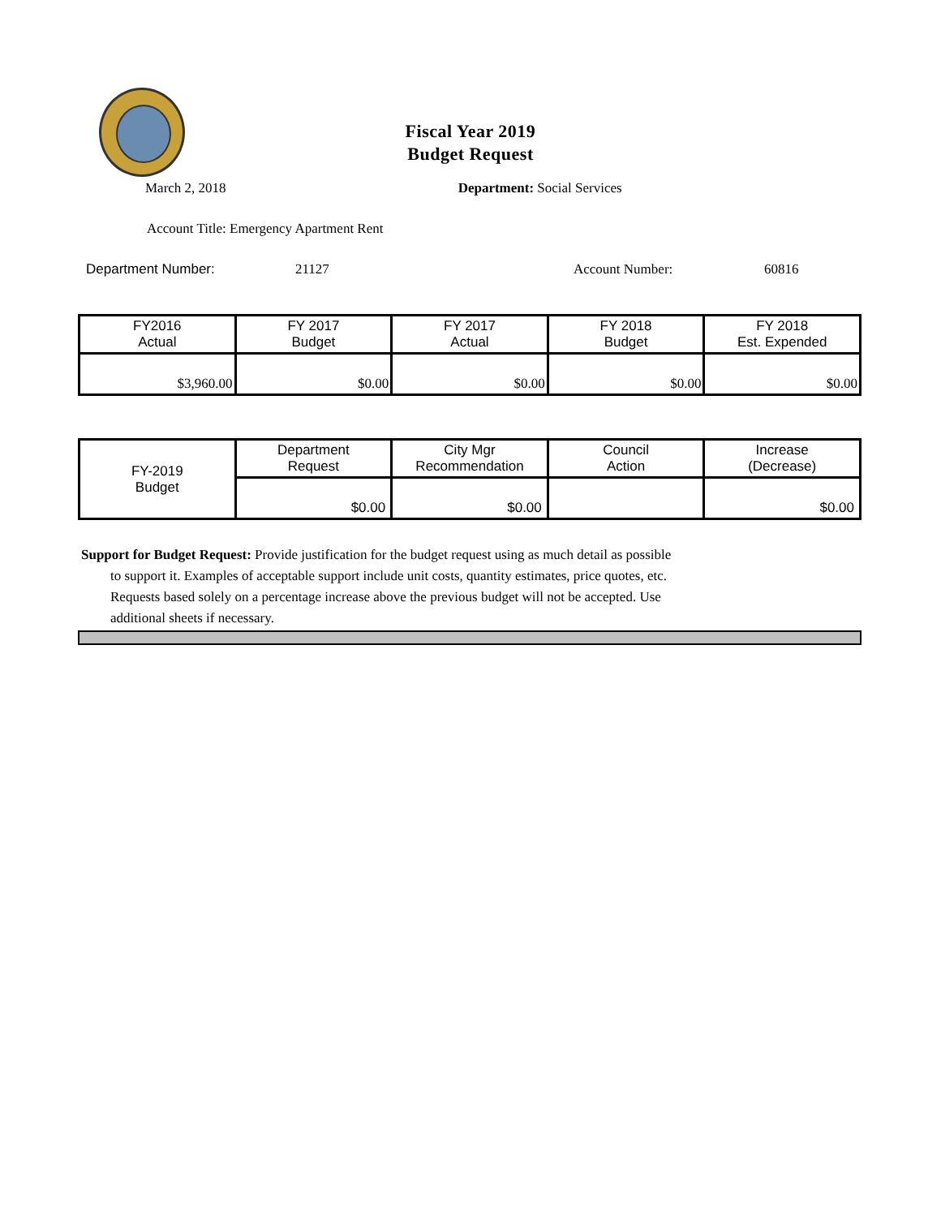Fiscal Year 2019
Budget Request
March 2, 2018 Department: Social Services
Account Title: Emergency Apartment Rent
Department Number: 21127 Account Number: 60816
| FY2016 Actual | FY 2017 Budget | FY 2017 Actual | FY 2018 Budget | FY 2018 Est. Expended |
| $3,960.00 | $0.00 | $0.00 | $0.00 | $0.00 |
| FY-2019 Budget | Department Request | City Mgr Recommendation | Council Action | Increase (Decrease) |
| | $0.00 | $0.00 | | $0.00 |
Support for Budget Request: Provide justification for the budget request using as much detail as possible
to support it. Examples of acceptable support include unit costs, quantity estimates, price quotes, etc.
Requests based solely on a percentage increase above the previous budget will not be accepted. Use
additional sheets if necessary.